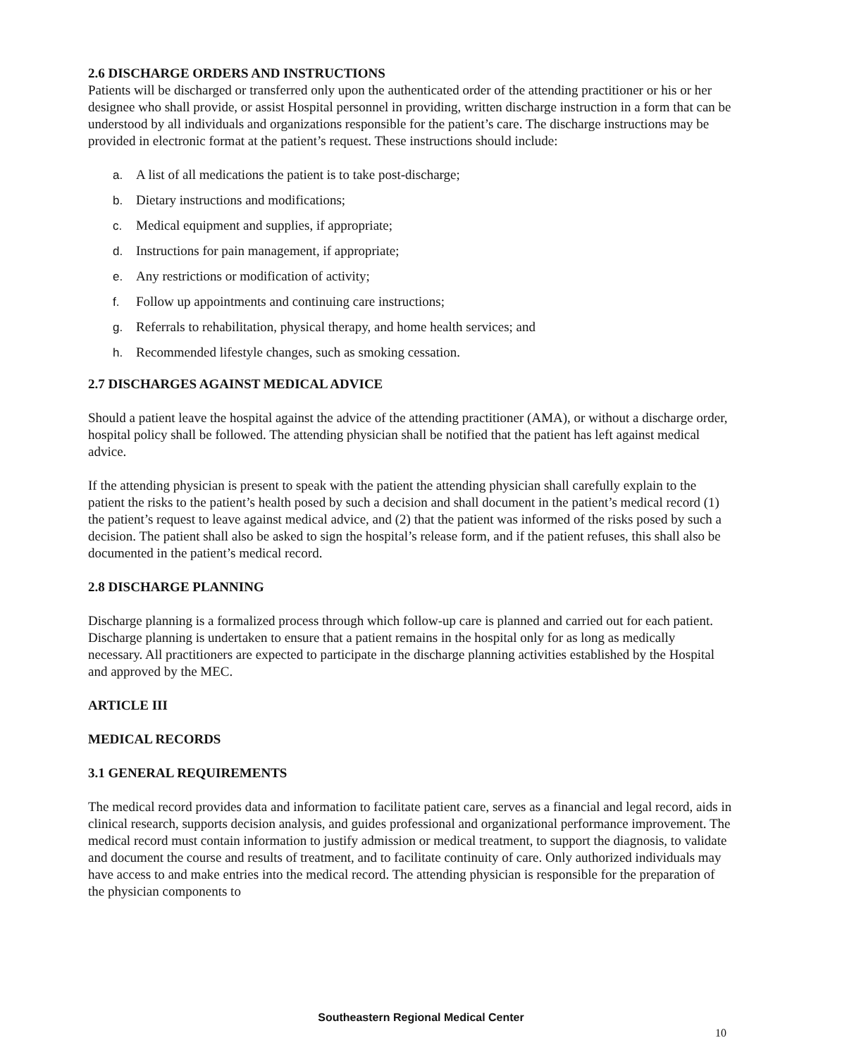2.6 DISCHARGE ORDERS AND INSTRUCTIONS
Patients will be discharged or transferred only upon the authenticated order of the attending practitioner or his or her designee who shall provide, or assist Hospital personnel in providing, written discharge instruction in a form that can be understood by all individuals and organizations responsible for the patient’s care. The discharge instructions may be provided in electronic format at the patient’s request. These instructions should include:
a. A list of all medications the patient is to take post-discharge;
b. Dietary instructions and modifications;
c. Medical equipment and supplies, if appropriate;
d. Instructions for pain management, if appropriate;
e. Any restrictions or modification of activity;
f. Follow up appointments and continuing care instructions;
g. Referrals to rehabilitation, physical therapy, and home health services; and
h. Recommended lifestyle changes, such as smoking cessation.
2.7 DISCHARGES AGAINST MEDICAL ADVICE
Should a patient leave the hospital against the advice of the attending practitioner (AMA), or without a discharge order, hospital policy shall be followed. The attending physician shall be notified that the patient has left against medical advice.
If the attending physician is present to speak with the patient the attending physician shall carefully explain to the patient the risks to the patient’s health posed by such a decision and shall document in the patient’s medical record (1) the patient’s request to leave against medical advice, and (2) that the patient was informed of the risks posed by such a decision. The patient shall also be asked to sign the hospital’s release form, and if the patient refuses, this shall also be documented in the patient’s medical record.
2.8 DISCHARGE PLANNING
Discharge planning is a formalized process through which follow-up care is planned and carried out for each patient. Discharge planning is undertaken to ensure that a patient remains in the hospital only for as long as medically necessary. All practitioners are expected to participate in the discharge planning activities established by the Hospital and approved by the MEC.
ARTICLE III
MEDICAL RECORDS
3.1 GENERAL REQUIREMENTS
The medical record provides data and information to facilitate patient care, serves as a financial and legal record, aids in clinical research, supports decision analysis, and guides professional and organizational performance improvement. The medical record must contain information to justify admission or medical treatment, to support the diagnosis, to validate and document the course and results of treatment, and to facilitate continuity of care. Only authorized individuals may have access to and make entries into the medical record. The attending physician is responsible for the preparation of the physician components to
Southeastern Regional Medical Center
10